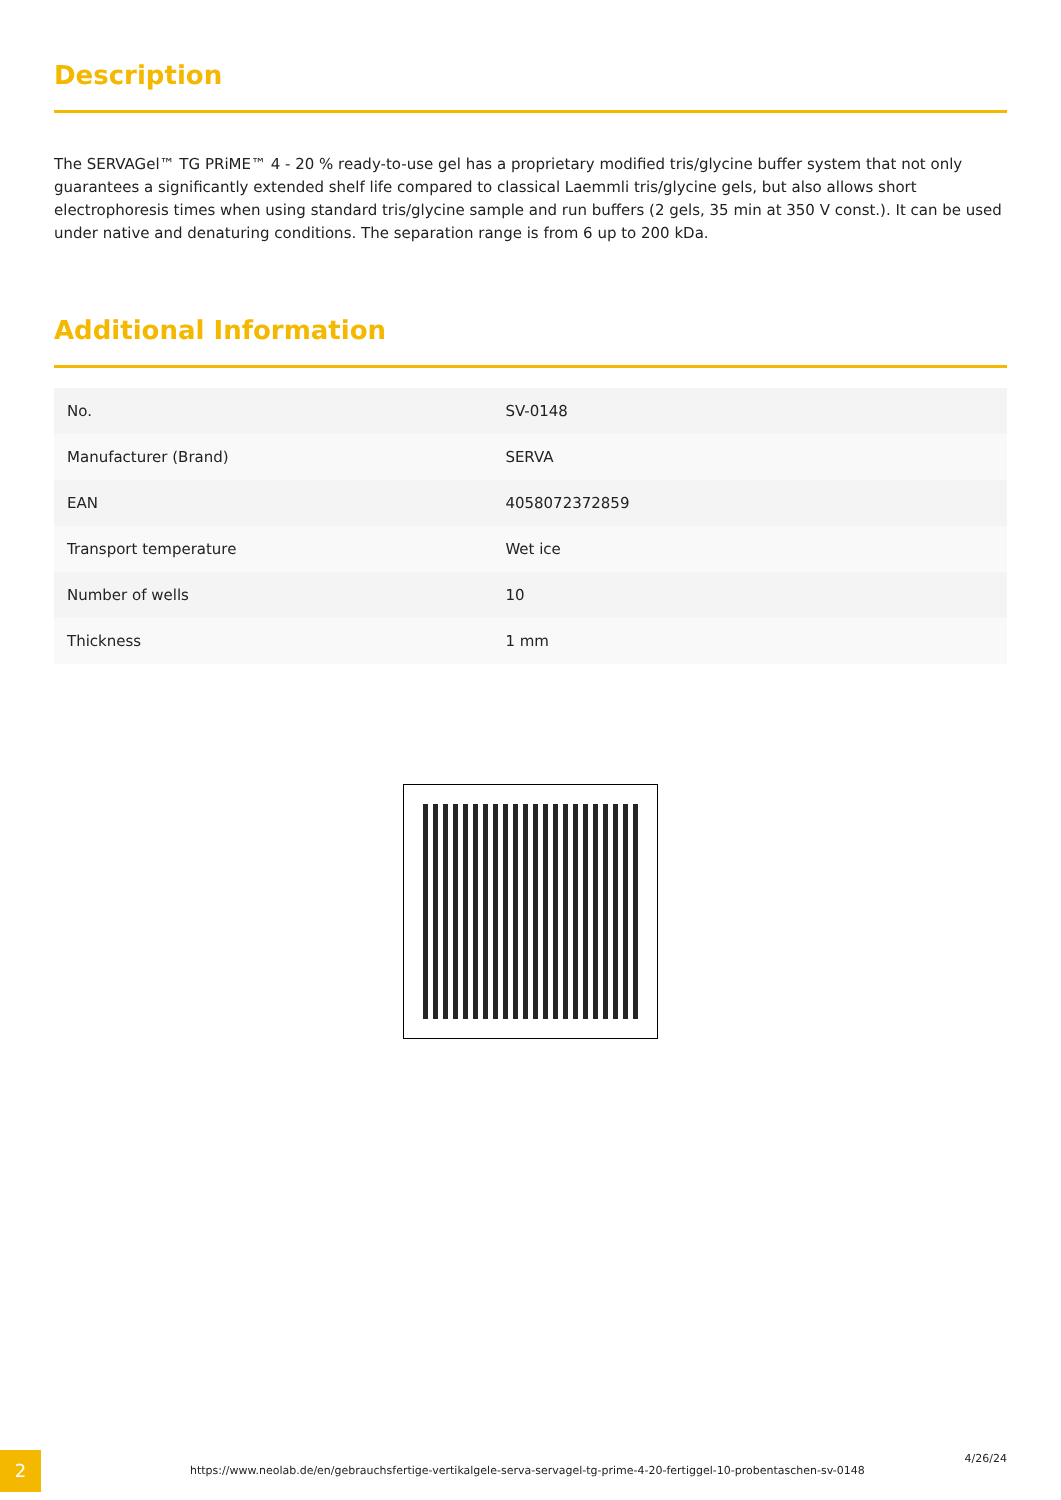Description
The SERVAGel™ TG PRiME™ 4 - 20 % ready-to-use gel has a proprietary modified tris/glycine buffer system that not only guarantees a significantly extended shelf life compared to classical Laemmli tris/glycine gels, but also allows short electrophoresis times when using standard tris/glycine sample and run buffers (2 gels, 35 min at 350 V const.). It can be used under native and denaturing conditions. The separation range is from 6 up to 200 kDa.
Additional Information
| No. | SV-0148 |
| Manufacturer (Brand) | SERVA |
| EAN | 4058072372859 |
| Transport temperature | Wet ice |
| Number of wells | 10 |
| Thickness | 1 mm |
2
https://www.neolab.de/en/gebrauchsfertige-vertikalgele-serva-servagel-tg-prime-4-20-fertiggel-10-probentaschen-sv-0148
4/26/24